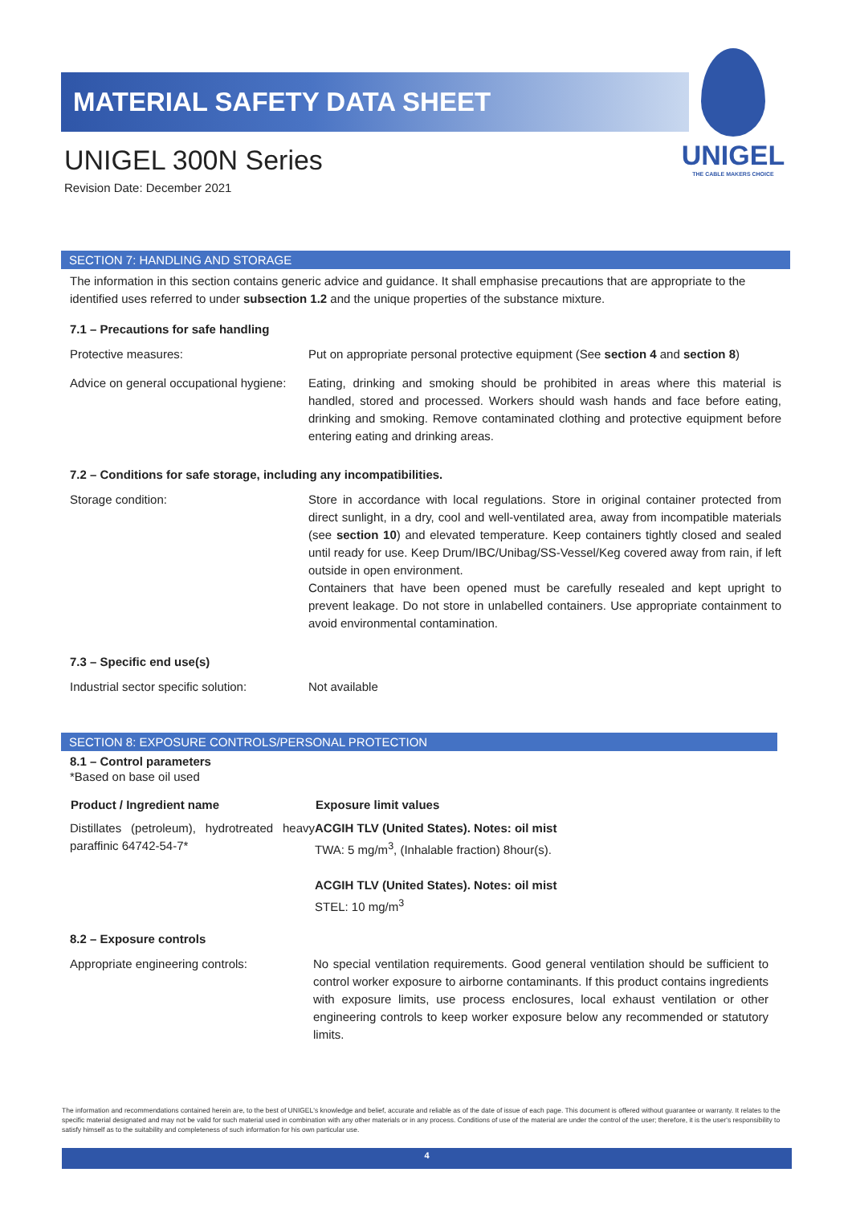MATERIAL SAFETY DATA SHEET
UNIGEL 300N Series
Revision Date: December 2021
UNIGEL
THE CABLE MAKERS CHOICE
SECTION 7: HANDLING AND STORAGE
The information in this section contains generic advice and guidance. It shall emphasise precautions that are appropriate to the identified uses referred to under subsection 1.2 and the unique properties of the substance mixture.
7.1 – Precautions for safe handling
| Protective measures: | Put on appropriate personal protective equipment (See section 4 and section 8 ) |
| Advice on general occupational hygiene: | Eating, drinking and smoking should be prohibited in areas where this material is handled, stored and processed. Workers should wash hands and face before eating, drinking and smoking. Remove contaminated clothing and protective equipment before entering eating and drinking areas. |
7.2 – Conditions for safe storage, including any incompatibilities.
| Storage condition: | Store in accordance with local regulations. Store in original container protected from direct sunlight, in a dry, cool and well-ventilated area, away from incompatible materials (see section 10 ) and elevated temperature. Keep containers tightly closed and sealed until ready for use. Keep Drum/IBC/Unibag/SS-Vessel/Keg covered away from rain, if left outside in open environment. Containers that have been opened must be carefully resealed and kept upright to prevent leakage. Do not store in unlabelled containers. Use appropriate containment to avoid environmental contamination. |
7.3 – Specific end use(s)
| Industrial sector specific solution: | Not available |
SECTION 8: EXPOSURE CONTROLS/PERSONAL PROTECTION
8.1 – Control parameters
*Based on base oil used
| Product / Ingredient name | Exposure limit values |
| --- | --- |
| Distillates (petroleum), hydrotreated heavy paraffinic 64742-54-7* | ACGIH TLV (United States). Notes: oil mist TWA: 5 mg/m<sup>3</sup>, (Inhalable fraction) 8hour(s). ACGIH TLV (United States). Notes: oil mist STEL: 10 mg/m<sup>3</sup> |
8.2 – Exposure controls
| Appropriate engineering controls: | No special ventilation requirements. Good general ventilation should be sufficient to control worker exposure to airborne contaminants. If this product contains ingredients with exposure limits, use process enclosures, local exhaust ventilation or other engineering controls to keep worker exposure below any recommended or statutory limits. |
The information and recommendations contained herein are, to the best of UNIGEL's knowledge and belief, accurate and reliable as of the date of issue of each page. This document is offered without guarantee or warranty. It relates to the specific material designated and may not be valid for such material used in combination with any other materials or in any process. Conditions of use of the material are under the control of the user; therefore, it is the user's responsibility to satisfy himself as to the suitability and completeness of such information for his own particular use.
4